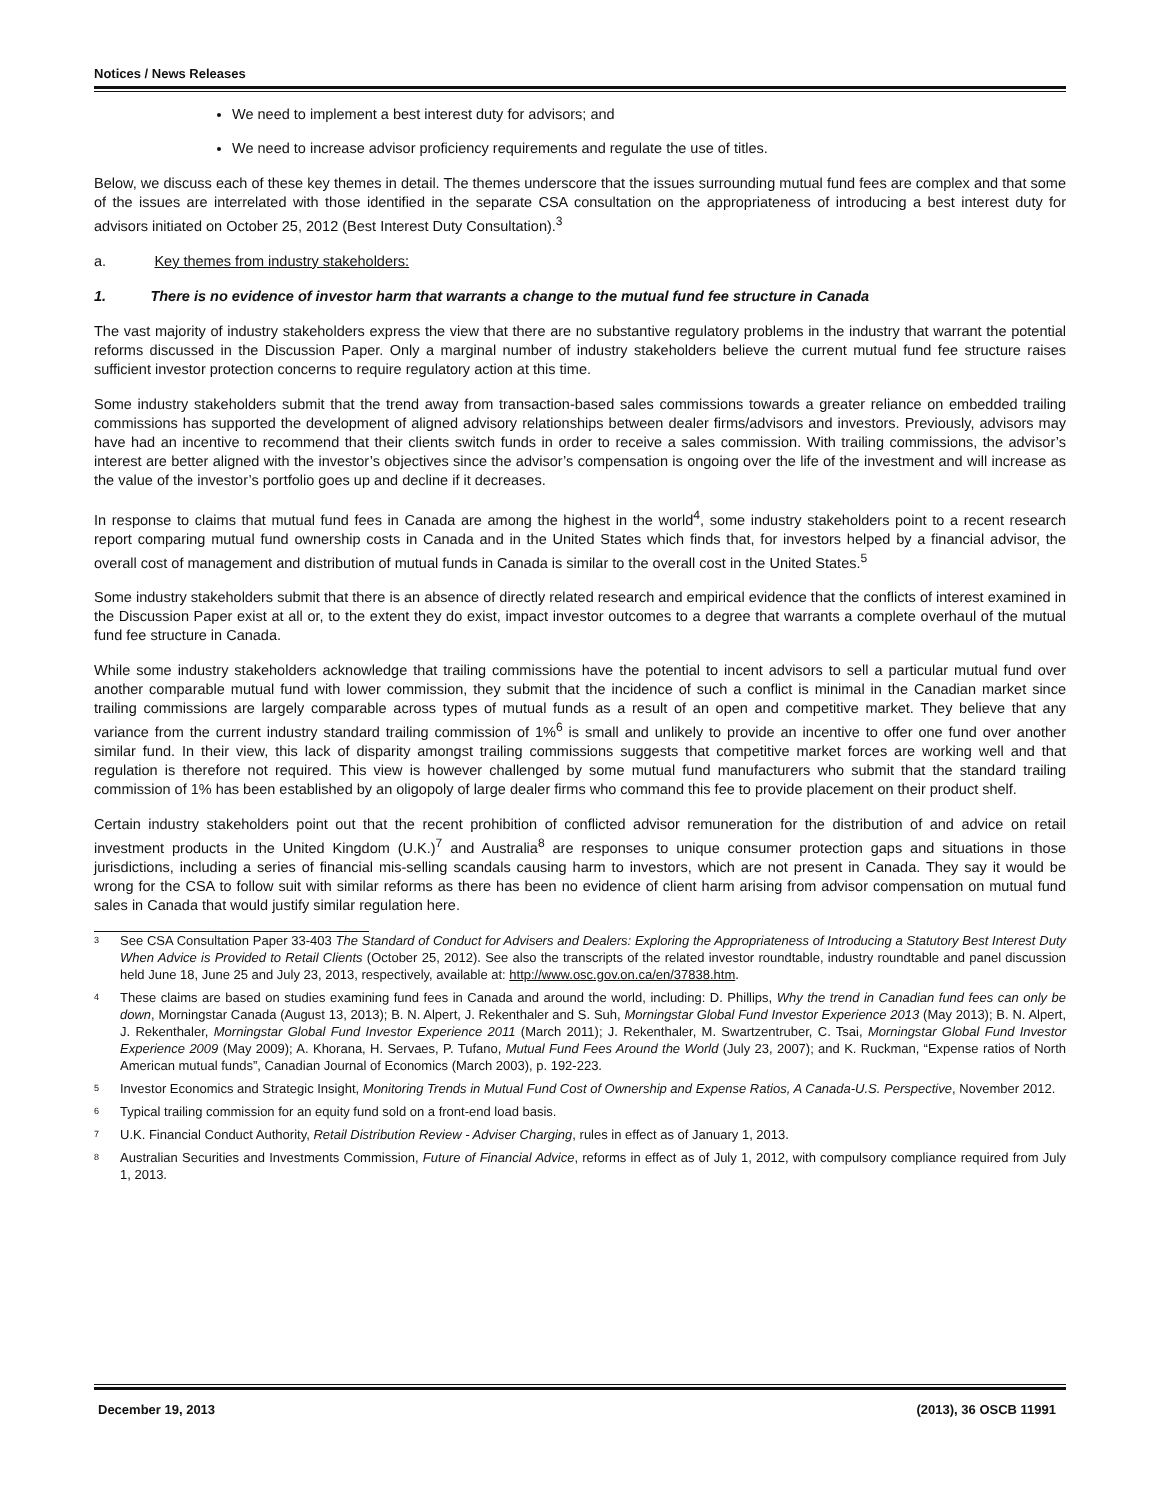Notices / News Releases
We need to implement a best interest duty for advisors; and
We need to increase advisor proficiency requirements and regulate the use of titles.
Below, we discuss each of these key themes in detail. The themes underscore that the issues surrounding mutual fund fees are complex and that some of the issues are interrelated with those identified in the separate CSA consultation on the appropriateness of introducing a best interest duty for advisors initiated on October 25, 2012 (Best Interest Duty Consultation).<sup>3</sup>
a. Key themes from industry stakeholders:
1. There is no evidence of investor harm that warrants a change to the mutual fund fee structure in Canada
The vast majority of industry stakeholders express the view that there are no substantive regulatory problems in the industry that warrant the potential reforms discussed in the Discussion Paper. Only a marginal number of industry stakeholders believe the current mutual fund fee structure raises sufficient investor protection concerns to require regulatory action at this time.
Some industry stakeholders submit that the trend away from transaction-based sales commissions towards a greater reliance on embedded trailing commissions has supported the development of aligned advisory relationships between dealer firms/advisors and investors. Previously, advisors may have had an incentive to recommend that their clients switch funds in order to receive a sales commission. With trailing commissions, the advisor’s interest are better aligned with the investor’s objectives since the advisor’s compensation is ongoing over the life of the investment and will increase as the value of the investor’s portfolio goes up and decline if it decreases.
In response to claims that mutual fund fees in Canada are among the highest in the world<sup>4</sup>, some industry stakeholders point to a recent research report comparing mutual fund ownership costs in Canada and in the United States which finds that, for investors helped by a financial advisor, the overall cost of management and distribution of mutual funds in Canada is similar to the overall cost in the United States.<sup>5</sup>
Some industry stakeholders submit that there is an absence of directly related research and empirical evidence that the conflicts of interest examined in the Discussion Paper exist at all or, to the extent they do exist, impact investor outcomes to a degree that warrants a complete overhaul of the mutual fund fee structure in Canada.
While some industry stakeholders acknowledge that trailing commissions have the potential to incent advisors to sell a particular mutual fund over another comparable mutual fund with lower commission, they submit that the incidence of such a conflict is minimal in the Canadian market since trailing commissions are largely comparable across types of mutual funds as a result of an open and competitive market. They believe that any variance from the current industry standard trailing commission of 1%<sup>6</sup> is small and unlikely to provide an incentive to offer one fund over another similar fund. In their view, this lack of disparity amongst trailing commissions suggests that competitive market forces are working well and that regulation is therefore not required. This view is however challenged by some mutual fund manufacturers who submit that the standard trailing commission of 1% has been established by an oligopoly of large dealer firms who command this fee to provide placement on their product shelf.
Certain industry stakeholders point out that the recent prohibition of conflicted advisor remuneration for the distribution of and advice on retail investment products in the United Kingdom (U.K.)<sup>7</sup> and Australia<sup>8</sup> are responses to unique consumer protection gaps and situations in those jurisdictions, including a series of financial mis-selling scandals causing harm to investors, which are not present in Canada. They say it would be wrong for the CSA to follow suit with similar reforms as there has been no evidence of client harm arising from advisor compensation on mutual fund sales in Canada that would justify similar regulation here.
<sup>3</sup> See CSA Consultation Paper 33-403 The Standard of Conduct for Advisers and Dealers: Exploring the Appropriateness of Introducing a Statutory Best Interest Duty When Advice is Provided to Retail Clients (October 25, 2012). See also the transcripts of the related investor roundtable, industry roundtable and panel discussion held June 18, June 25 and July 23, 2013, respectively, available at: http://www.osc.gov.on.ca/en/37838.htm.
<sup>4</sup> These claims are based on studies examining fund fees in Canada and around the world, including: D. Phillips, Why the trend in Canadian fund fees can only be down, Morningstar Canada (August 13, 2013); B. N. Alpert, J. Rekenthaler and S. Suh, Morningstar Global Fund Investor Experience 2013 (May 2013); B. N. Alpert, J. Rekenthaler, Morningstar Global Fund Investor Experience 2011 (March 2011); J. Rekenthaler, M. Swartzentruber, C. Tsai, Morningstar Global Fund Investor Experience 2009 (May 2009); A. Khorana, H. Servaes, P. Tufano, Mutual Fund Fees Around the World (July 23, 2007); and K. Ruckman, “Expense ratios of North American mutual funds”, Canadian Journal of Economics (March 2003), p. 192-223.
<sup>5</sup> Investor Economics and Strategic Insight, Monitoring Trends in Mutual Fund Cost of Ownership and Expense Ratios, A Canada-U.S. Perspective, November 2012.
<sup>6</sup> Typical trailing commission for an equity fund sold on a front-end load basis.
<sup>7</sup> U.K. Financial Conduct Authority, Retail Distribution Review - Adviser Charging, rules in effect as of January 1, 2013.
<sup>8</sup> Australian Securities and Investments Commission, Future of Financial Advice, reforms in effect as of July 1, 2012, with compulsory compliance required from July 1, 2013.
December 19, 2013 (2013), 36 OSCB 11991